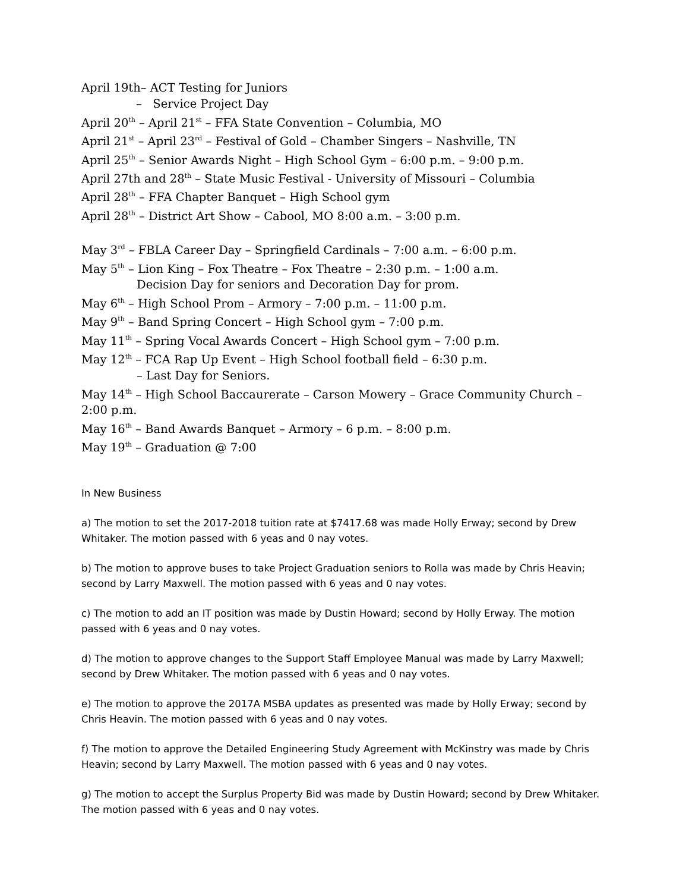April 19th– ACT Testing for Juniors
– Service Project Day
April 20<sup>th</sup> – April 21<sup>st</sup> – FFA State Convention – Columbia, MO
April 21<sup>st</sup> – April 23<sup>rd</sup> – Festival of Gold – Chamber Singers – Nashville, TN
April 25<sup>th</sup> – Senior Awards Night – High School Gym – 6:00 p.m. – 9:00 p.m.
April 27th and 28<sup>th</sup> – State Music Festival - University of Missouri – Columbia
April 28<sup>th</sup> – FFA Chapter Banquet – High School gym
April 28<sup>th</sup> – District Art Show – Cabool, MO 8:00 a.m. – 3:00 p.m.
May 3<sup>rd</sup> – FBLA Career Day – Springfield Cardinals – 7:00 a.m. – 6:00 p.m.
May 5<sup>th</sup> – Lion King – Fox Theatre – Fox Theatre – 2:30 p.m. – 1:00 a.m.
Decision Day for seniors and Decoration Day for prom.
May 6<sup>th</sup> – High School Prom – Armory – 7:00 p.m. – 11:00 p.m.
May 9<sup>th</sup> – Band Spring Concert – High School gym – 7:00 p.m.
May 11<sup>th</sup> – Spring Vocal Awards Concert – High School gym – 7:00 p.m.
May 12<sup>th</sup> – FCA Rap Up Event – High School football field – 6:30 p.m.
– Last Day for Seniors.
May 14<sup>th</sup> – High School Baccaurerate – Carson Mowery – Grace Community Church – 2:00 p.m.
May 16<sup>th</sup> – Band Awards Banquet – Armory – 6 p.m. – 8:00 p.m.
May 19<sup>th</sup> – Graduation @ 7:00
In New Business
a) The motion to set the 2017-2018 tuition rate at $7417.68 was made Holly Erway; second by Drew Whitaker. The motion passed with 6 yeas and 0 nay votes.
b) The motion to approve buses to take Project Graduation seniors to Rolla was made by Chris Heavin; second by Larry Maxwell. The motion passed with 6 yeas and 0 nay votes.
c) The motion to add an IT position was made by Dustin Howard; second by Holly Erway. The motion passed with 6 yeas and 0 nay votes.
d) The motion to approve changes to the Support Staff Employee Manual was made by Larry Maxwell; second by Drew Whitaker. The motion passed with 6 yeas and 0 nay votes.
e) The motion to approve the 2017A MSBA updates as presented was made by Holly Erway; second by Chris Heavin. The motion passed with 6 yeas and 0 nay votes.
f) The motion to approve the Detailed Engineering Study Agreement with McKinstry was made by Chris Heavin; second by Larry Maxwell. The motion passed with 6 yeas and 0 nay votes.
g) The motion to accept the Surplus Property Bid was made by Dustin Howard; second by Drew Whitaker. The motion passed with 6 yeas and 0 nay votes.